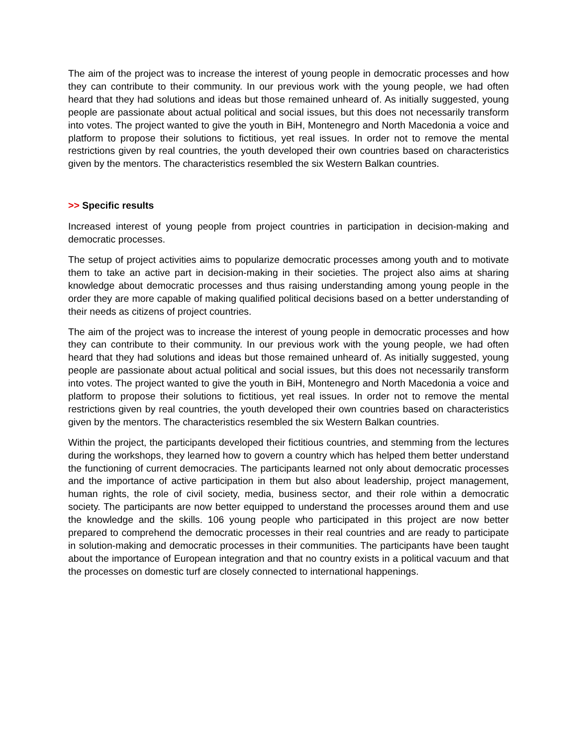The aim of the project was to increase the interest of young people in democratic processes and how they can contribute to their community. In our previous work with the young people, we had often heard that they had solutions and ideas but those remained unheard of. As initially suggested, young people are passionate about actual political and social issues, but this does not necessarily transform into votes. The project wanted to give the youth in BiH, Montenegro and North Macedonia a voice and platform to propose their solutions to fictitious, yet real issues. In order not to remove the mental restrictions given by real countries, the youth developed their own countries based on characteristics given by the mentors. The characteristics resembled the six Western Balkan countries.
>> Specific results
Increased interest of young people from project countries in participation in decision-making and democratic processes.
The setup of project activities aims to popularize democratic processes among youth and to motivate them to take an active part in decision-making in their societies. The project also aims at sharing knowledge about democratic processes and thus raising understanding among young people in the order they are more capable of making qualified political decisions based on a better understanding of their needs as citizens of project countries.
The aim of the project was to increase the interest of young people in democratic processes and how they can contribute to their community. In our previous work with the young people, we had often heard that they had solutions and ideas but those remained unheard of. As initially suggested, young people are passionate about actual political and social issues, but this does not necessarily transform into votes. The project wanted to give the youth in BiH, Montenegro and North Macedonia a voice and platform to propose their solutions to fictitious, yet real issues. In order not to remove the mental restrictions given by real countries, the youth developed their own countries based on characteristics given by the mentors. The characteristics resembled the six Western Balkan countries.
Within the project, the participants developed their fictitious countries, and stemming from the lectures during the workshops, they learned how to govern a country which has helped them better understand the functioning of current democracies. The participants learned not only about democratic processes and the importance of active participation in them but also about leadership, project management, human rights, the role of civil society, media, business sector, and their role within a democratic society. The participants are now better equipped to understand the processes around them and use the knowledge and the skills. 106 young people who participated in this project are now better prepared to comprehend the democratic processes in their real countries and are ready to participate in solution-making and democratic processes in their communities. The participants have been taught about the importance of European integration and that no country exists in a political vacuum and that the processes on domestic turf are closely connected to international happenings.